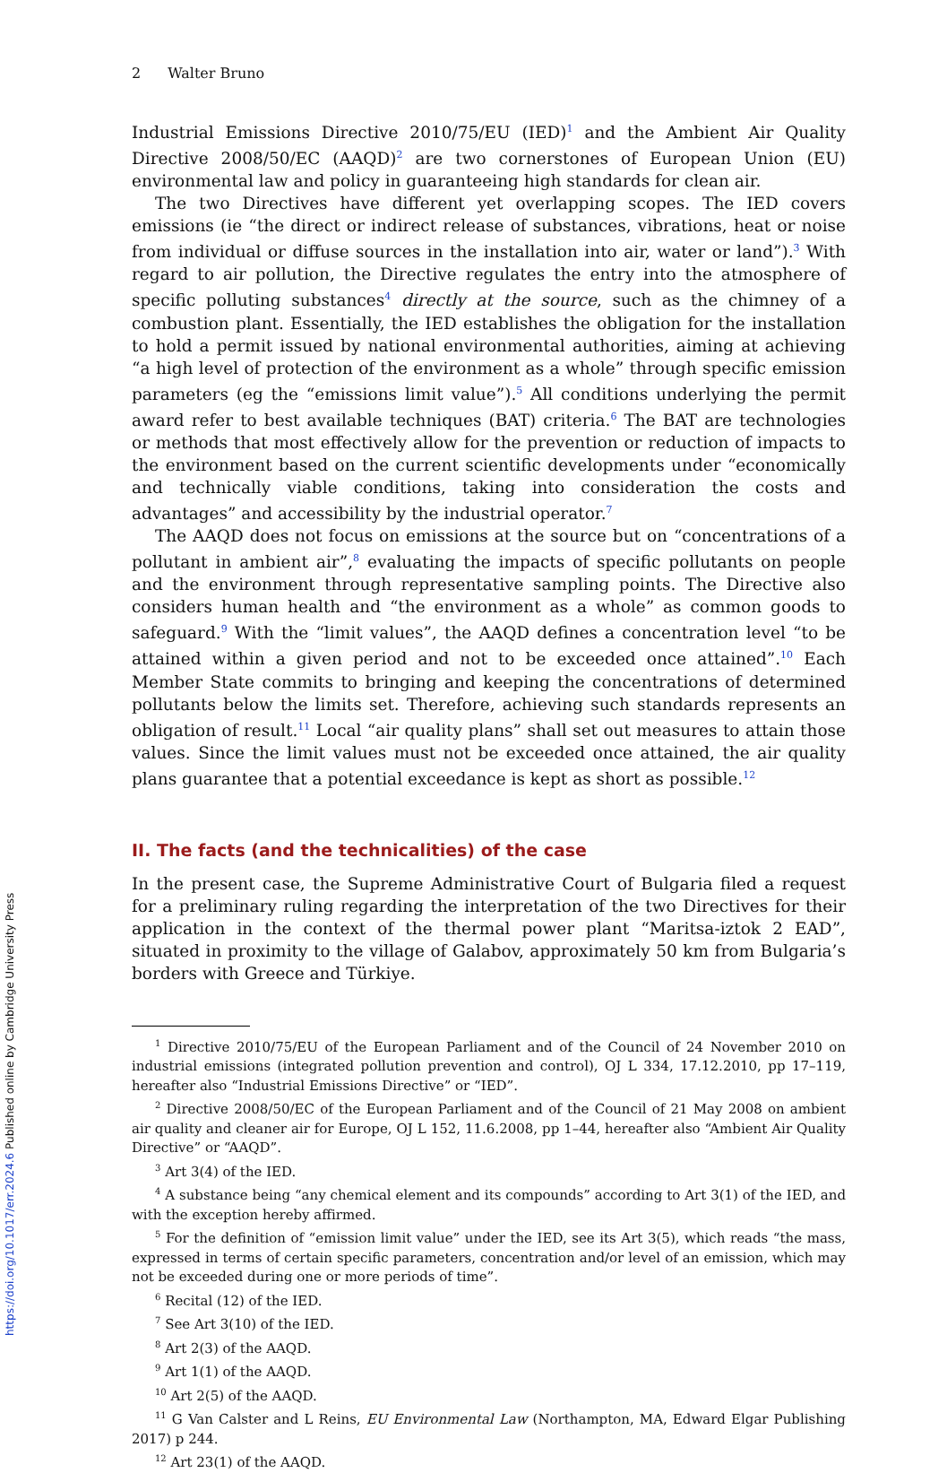2 Walter Bruno
Industrial Emissions Directive 2010/75/EU (IED)<sup>1</sup> and the Ambient Air Quality Directive 2008/50/EC (AAQD)<sup>2</sup> are two cornerstones of European Union (EU) environmental law and policy in guaranteeing high standards for clean air.
The two Directives have different yet overlapping scopes. The IED covers emissions (ie “the direct or indirect release of substances, vibrations, heat or noise from individual or diffuse sources in the installation into air, water or land”).<sup>3</sup> With regard to air pollution, the Directive regulates the entry into the atmosphere of specific polluting substances<sup>4</sup> directly at the source, such as the chimney of a combustion plant. Essentially, the IED establishes the obligation for the installation to hold a permit issued by national environmental authorities, aiming at achieving “a high level of protection of the environment as a whole” through specific emission parameters (eg the “emissions limit value”).<sup>5</sup> All conditions underlying the permit award refer to best available techniques (BAT) criteria.<sup>6</sup> The BAT are technologies or methods that most effectively allow for the prevention or reduction of impacts to the environment based on the current scientific developments under “economically and technically viable conditions, taking into consideration the costs and advantages” and accessibility by the industrial operator.<sup>7</sup>
The AAQD does not focus on emissions at the source but on “concentrations of a pollutant in ambient air”,<sup>8</sup> evaluating the impacts of specific pollutants on people and the environment through representative sampling points. The Directive also considers human health and “the environment as a whole” as common goods to safeguard.<sup>9</sup> With the “limit values”, the AAQD defines a concentration level “to be attained within a given period and not to be exceeded once attained”.<sup>10</sup> Each Member State commits to bringing and keeping the concentrations of determined pollutants below the limits set. Therefore, achieving such standards represents an obligation of result.<sup>11</sup> Local “air quality plans” shall set out measures to attain those values. Since the limit values must not be exceeded once attained, the air quality plans guarantee that a potential exceedance is kept as short as possible.<sup>12</sup>
II. The facts (and the technicalities) of the case
In the present case, the Supreme Administrative Court of Bulgaria filed a request for a preliminary ruling regarding the interpretation of the two Directives for their application in the context of the thermal power plant “Maritsa-iztok 2 EAD”, situated in proximity to the village of Galabov, approximately 50 km from Bulgaria’s borders with Greece and Türkiye.
<sup>1</sup> Directive 2010/75/EU of the European Parliament and of the Council of 24 November 2010 on industrial emissions (integrated pollution prevention and control), OJ L 334, 17.12.2010, pp 17–119, hereafter also “Industrial Emissions Directive” or “IED”.
<sup>2</sup> Directive 2008/50/EC of the European Parliament and of the Council of 21 May 2008 on ambient air quality and cleaner air for Europe, OJ L 152, 11.6.2008, pp 1–44, hereafter also “Ambient Air Quality Directive” or “AAQD”.
<sup>3</sup> Art 3(4) of the IED.
<sup>4</sup> A substance being “any chemical element and its compounds” according to Art 3(1) of the IED, and with the exception hereby affirmed.
<sup>5</sup> For the definition of “emission limit value” under the IED, see its Art 3(5), which reads “the mass, expressed in terms of certain specific parameters, concentration and/or level of an emission, which may not be exceeded during one or more periods of time”.
<sup>6</sup> Recital (12) of the IED.
<sup>7</sup> See Art 3(10) of the IED.
<sup>8</sup> Art 2(3) of the AAQD.
<sup>9</sup> Art 1(1) of the AAQD.
<sup>10</sup> Art 2(5) of the AAQD.
<sup>11</sup> G Van Calster and L Reins, EU Environmental Law (Northampton, MA, Edward Elgar Publishing 2017) p 244.
<sup>12</sup> Art 23(1) of the AAQD.
https://doi.org/10.1017/err.2024.6 Published online by Cambridge University Press